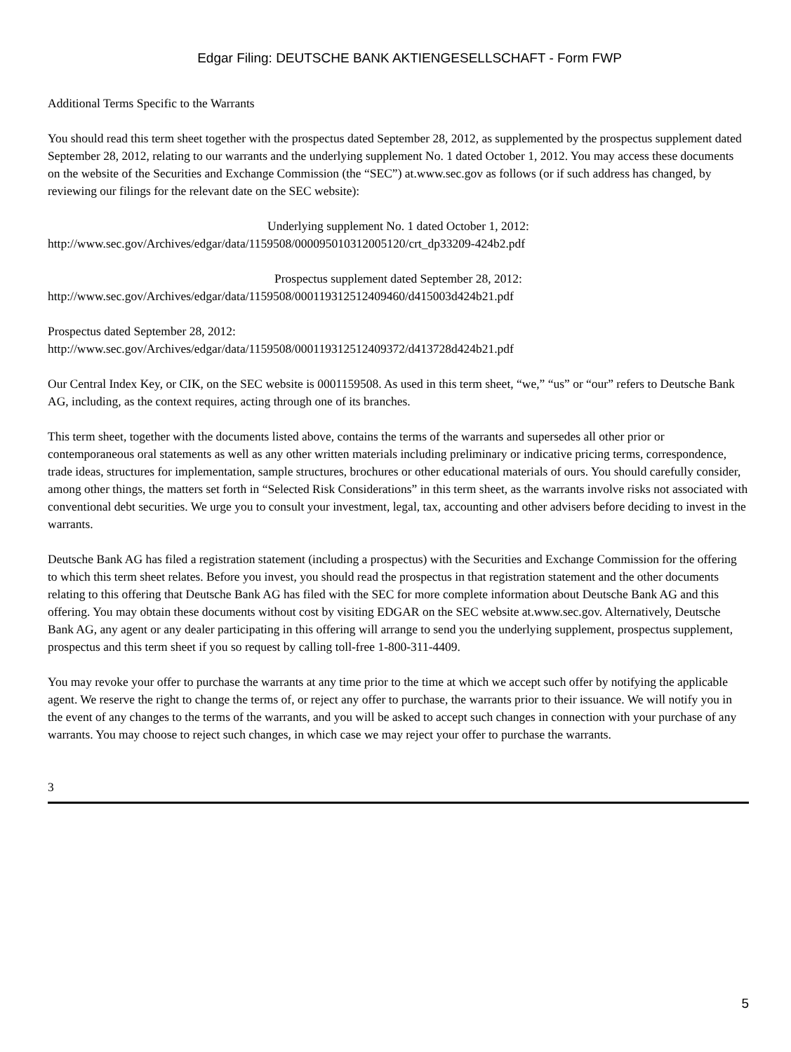Edgar Filing: DEUTSCHE BANK AKTIENGESELLSCHAFT - Form FWP
Additional Terms Specific to the Warrants
You should read this term sheet together with the prospectus dated September 28, 2012, as supplemented by the prospectus supplement dated September 28, 2012, relating to our warrants and the underlying supplement No. 1 dated October 1, 2012. You may access these documents on the website of the Securities and Exchange Commission (the “SEC”) at.www.sec.gov as follows (or if such address has changed, by reviewing our filings for the relevant date on the SEC website):
Underlying supplement No. 1 dated October 1, 2012:
http://www.sec.gov/Archives/edgar/data/1159508/000095010312005120/crt_dp33209-424b2.pdf
Prospectus supplement dated September 28, 2012:
http://www.sec.gov/Archives/edgar/data/1159508/000119312512409460/d415003d424b21.pdf
Prospectus dated September 28, 2012:
http://www.sec.gov/Archives/edgar/data/1159508/000119312512409372/d413728d424b21.pdf
Our Central Index Key, or CIK, on the SEC website is 0001159508. As used in this term sheet, “we,” “us” or “our” refers to Deutsche Bank AG, including, as the context requires, acting through one of its branches.
This term sheet, together with the documents listed above, contains the terms of the warrants and supersedes all other prior or contemporaneous oral statements as well as any other written materials including preliminary or indicative pricing terms, correspondence, trade ideas, structures for implementation, sample structures, brochures or other educational materials of ours. You should carefully consider, among other things, the matters set forth in “Selected Risk Considerations” in this term sheet, as the warrants involve risks not associated with conventional debt securities. We urge you to consult your investment, legal, tax, accounting and other advisers before deciding to invest in the warrants.
Deutsche Bank AG has filed a registration statement (including a prospectus) with the Securities and Exchange Commission for the offering to which this term sheet relates. Before you invest, you should read the prospectus in that registration statement and the other documents relating to this offering that Deutsche Bank AG has filed with the SEC for more complete information about Deutsche Bank AG and this offering. You may obtain these documents without cost by visiting EDGAR on the SEC website at.www.sec.gov. Alternatively, Deutsche Bank AG, any agent or any dealer participating in this offering will arrange to send you the underlying supplement, prospectus supplement, prospectus and this term sheet if you so request by calling toll-free 1-800-311-4409.
You may revoke your offer to purchase the warrants at any time prior to the time at which we accept such offer by notifying the applicable agent. We reserve the right to change the terms of, or reject any offer to purchase, the warrants prior to their issuance. We will notify you in the event of any changes to the terms of the warrants, and you will be asked to accept such changes in connection with your purchase of any warrants. You may choose to reject such changes, in which case we may reject your offer to purchase the warrants.
3
5